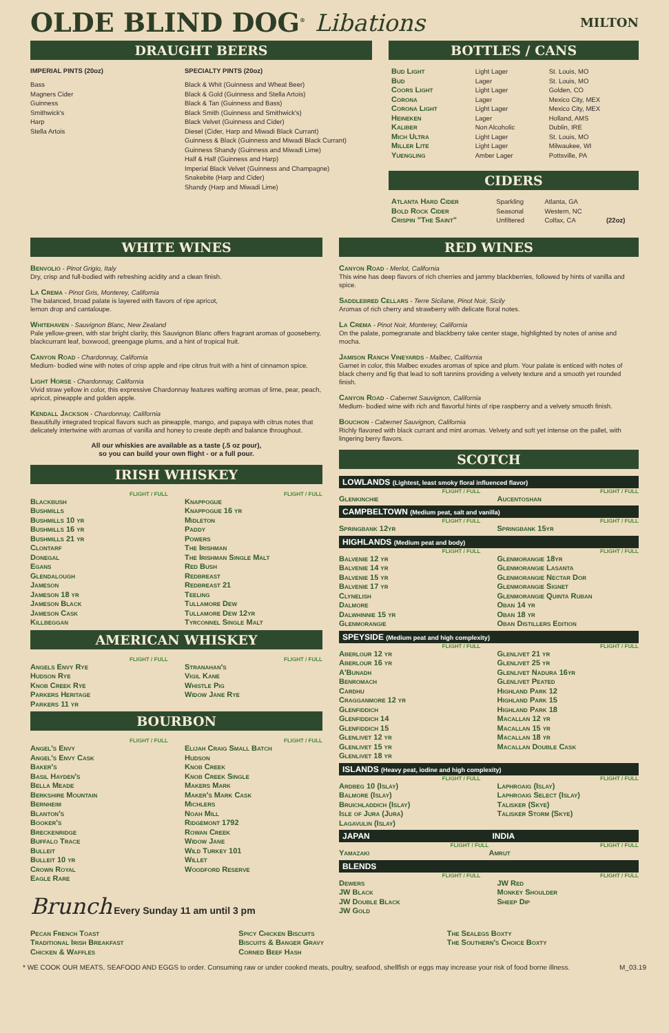OLDE BLIND DOG<sup>®</sup> Libations MILTON
DRAUGHT BEERS
IMPERIAL PINTS (20oz)
Bass
Magners Cider
Guinness
Smithwick's
Harp
Stella Artois
SPECIALTY PINTS (20oz)
Black & Whit (Guinness and Wheat Beer)
Black & Gold (Guinness and Stella Artois)
Black & Tan (Guinness and Bass)
Black Smith (Guinness and Smithwick's)
Black Velvet (Guinness and Cider)
Diesel (Cider, Harp and Miwadi Black Currant)
Guinness & Black (Guinness and Miwadi Black Currant)
Guinness Shandy (Guinness and Miwadi Lime)
Half & Half (Guinness and Harp)
Imperial Black Velvet (Guinness and Champagne)
Snakebite (Harp and Cider)
Shandy (Harp and Miwadi Lime)
BOTTLES / CANS
| Bud Light | Light Lager | St. Louis, MO |
| Bud | Lager | St. Louis, MO |
| Coors Light | Light Lager | Golden, CO |
| Corona | Lager | Mexico City, MEX |
| Corona Light | Light Lager | Mexico City, MEX |
| Heineken | Lager | Holland, AMS |
| Kaliber | Non Alcoholic | Dublin, IRE |
| Mich Ultra | Light Lager | St. Louis, MO |
| Miller Lite | Light Lager | Milwaukee, WI |
| Yuengling | Amber Lager | Pottsville, PA |
CIDERS
| Atlanta Hard Cider | Sparkling | Atlanta, GA | |
| Bold Rock Cider | Seasonal | Western, NC | |
| Crispin "The Saint" | Unfiltered | Colfax, CA | (22oz) |
WHITE WINES
Benvolio - Pinot Grigio, Italy
Dry, crisp and full-bodied with refreshing acidity and a clean finish.
La Crema - Pinot Gris, Monterey, California
The balanced, broad palate is layered with flavors of ripe apricot,
lemon drop and cantaloupe.
Whitehaven - Sauvignon Blanc, New Zealand
Pale yellow-green, with star bright clarity, this Sauvignon Blanc offers fragrant aromas of gooseberry, blackcurrant leaf, boxwood, greengage plums, and a hint of tropical fruit.
Canyon Road - Chardonnay, California
Medium- bodied wine with notes of crisp apple and ripe citrus fruit with a hint of cinnamon spice.
Light Horse - Chardonnay, California
Vivid straw yellow in color, this expressive Chardonnay features wafting aromas of lime, pear, peach, apricot, pineapple and golden apple.
Kendall Jackson - Chardonnay, California
Beautifully integrated tropical flavors such as pineapple, mango, and papaya with citrus notes that delicately intertwine with aromas of vanilla and honey to create depth and balance throughout.
All our whiskies are available as a taste (.5 oz pour),
so you can build your own flight - or a full pour.
IRISH WHISKEY
FLIGHT / FULL
Blackbush
Bushmills
Bushmills 10 yr
Bushmills 16 yr
Bushmills 21 yr
Clontarf
Donegal
Egans
Glendalough
Jameson
Jameson 18 yr
Jameson Black
Jameson Cask
Killbeggan
FLIGHT / FULL
Knappogue
Knappogue 16 yr
Midleton
Paddy
Powers
The Irishman
The Irishman Single Malt
Red Bush
Redbreast
Redbreast 21
Teeling
Tullamore Dew
Tullamore Dew 12yr
Tyrconnel Single Malt
AMERICAN WHISKEY
FLIGHT / FULL
Angels Envy Rye
Hudson Rye
Knob Creek Rye
Parkers Heritage
Parkers 11 yr
FLIGHT / FULL
Stranahan's
Vigil Kane
Whistle Pig
Widow Jane Rye
BOURBON
FLIGHT / FULL
Angel's Envy
Angel's Envy Cask
Baker's
Basil Hayden's
Bella Meade
Berkshire Mountain
Bernheim
Blanton's
Booker's
Breckenridge
Buffalo Trace
Bulleit
Bulleit 10 yr
Crown Royal
Eagle Rare
FLIGHT / FULL
Elijah Craig Small Batch
Hudson
Knob Creek
Knob Creek Single
Makers Mark
Maker's Mark Cask
Michlers
Noah Mill
Ridgemont 1792
Rowan Creek
Widow Jane
Wild Turkey 101
Willet
Woodford Reserve
Brunch Every Sunday 11 am until 3 pm
RED WINES
Canyon Road - Merlot, California
This wine has deep flavors of rich cherries and jammy blackberries, followed by hints of vanilla and spice.
Saddlebred Cellars - Terre Sicilane, Pinot Noir, Sicily
Aromas of rich cherry and strawberry with delicate floral notes.
La Crema - Pinot Noir, Monterey, California
On the palate, pomegranate and blackberry take center stage, highlighted by notes of anise and mocha.
Jamison Ranch Vineyards - Malbec, California
Garnet in color, this Malbec exudes aromas of spice and plum. Your palate is enticed with notes of black cherry and fig that lead to soft tannins providing a velvety texture and a smooth yet rounded finish.
Canyon Road - Cabernet Sauvignon, California
Medium- bodied wine with rich and flavorful hints of ripe raspberry and a velvety smooth finish.
Bouchon - Cabernet Sauvignon, California
Richly flavored with black currant and mint aromas. Velvety and soft yet intense on the pallet, with lingering berry flavors.
SCOTCH
LOWLANDS (Lightest, least smoky floral influenced flavor)
FLIGHT / FULL
Glenkinchie
FLIGHT / FULL
Aucentoshan
CAMPBELTOWN (Medium peat, salt and vanilla)
FLIGHT / FULL
Springbank 12yr
FLIGHT / FULL
Springbank 15yr
HIGHLANDS (Medium peat and body)
FLIGHT / FULL
Balvenie 12 yr
Balvenie 14 yr
Balvenie 15 yr
Balvenie 17 yr
Clynelish
Dalmore
Dalwhinnie 15 yr
Glenmorangie
FLIGHT / FULL
Glenmorangie 18yr
Glenmorangie Lasanta
Glenmorangie Nectar Dor
Glenmorangie Signet
Glenmorangie Quinta Ruban
Oban 14 yr
Oban 18 yr
Oban Distillers Edition
SPEYSIDE (Medium peat and high complexity)
FLIGHT / FULL
Aberlour 12 yr
Aberlour 16 yr
A'Bunadh
Benromach
Cardhu
Cragganmore 12 yr
Glenfiddich
Glenfiddich 14
Glenfiddich 15
Glenlivet 12 yr
Glenlivet 15 yr
Glenlivet 18 yr
FLIGHT / FULL
Glenlivet 21 yr
Glenlivet 25 yr
Glenlivet Nadura 16yr
Glenlivet Peated
Highland Park 12
Highland Park 15
Highland Park 18
Macallan 12 yr
Macallan 15 yr
Macallan 18 yr
Macallan Double Cask
ISLANDS (Heavy peat, iodine and high complexity)
FLIGHT / FULL
Ardbeg 10 (Islay)
Balmore (Islay)
Bruichladdich (Islay)
Isle of Jura (Jura)
Lagavulin (Islay)
FLIGHT / FULL
Laphroaig (Islay)
Laphroaig Select (Islay)
Talisker (Skye)
Talisker Storm (Skye)
JAPAN
FLIGHT / FULL
Yamazaki
INDIA
FLIGHT / FULL
Amrut
BLENDS
FLIGHT / FULL
Dewers
JW Black
JW Double Black
JW Gold
FLIGHT / FULL
JW Red
Monkey Shoulder
Sheep Dip
Pecan French Toast
Traditional Irish Breakfast
Chicken & Waffles
Spicy Chicken Biscuits
Biscuits & Banger Gravy
Corned Beef Hash
The Sealegs Boxty
The Southern's Choice Boxty
* WE COOK OUR MEATS, SEAFOOD AND EGGS to order. Consuming raw or under cooked meats, poultry, seafood, shellfish or eggs may increase your risk of food borne illness. M_03.19